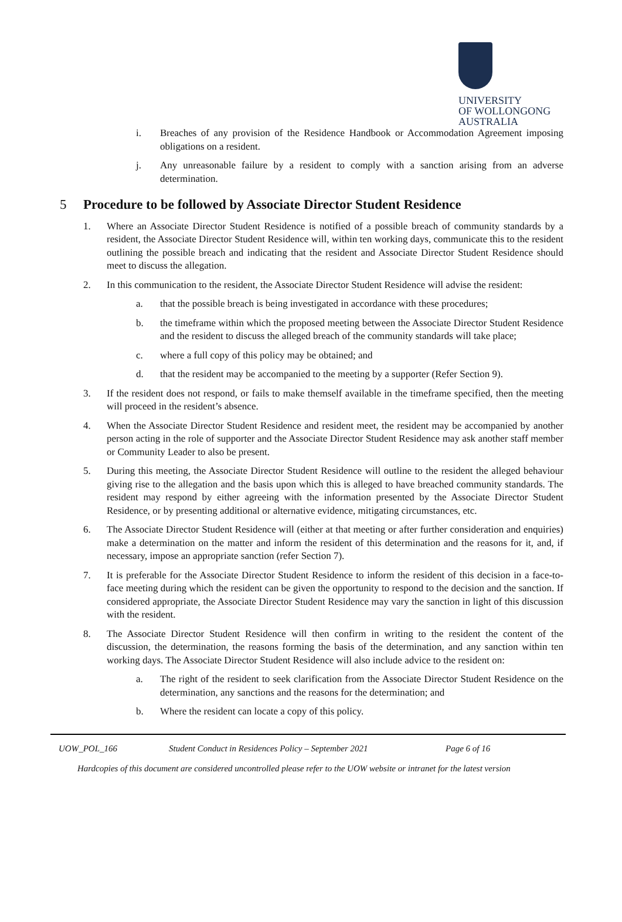UNIVERSITY
OF WOLLONGONG
AUSTRALIA
i. Breaches of any provision of the Residence Handbook or Accommodation Agreement imposing obligations on a resident.
j. Any unreasonable failure by a resident to comply with a sanction arising from an adverse determination.
5 Procedure to be followed by Associate Director Student Residence
1. Where an Associate Director Student Residence is notified of a possible breach of community standards by a resident, the Associate Director Student Residence will, within ten working days, communicate this to the resident outlining the possible breach and indicating that the resident and Associate Director Student Residence should meet to discuss the allegation.
2. In this communication to the resident, the Associate Director Student Residence will advise the resident:
a. that the possible breach is being investigated in accordance with these procedures;
b. the timeframe within which the proposed meeting between the Associate Director Student Residence and the resident to discuss the alleged breach of the community standards will take place;
c. where a full copy of this policy may be obtained; and
d. that the resident may be accompanied to the meeting by a supporter (Refer Section 9).
3. If the resident does not respond, or fails to make themself available in the timeframe specified, then the meeting will proceed in the resident’s absence.
4. When the Associate Director Student Residence and resident meet, the resident may be accompanied by another person acting in the role of supporter and the Associate Director Student Residence may ask another staff member or Community Leader to also be present.
5. During this meeting, the Associate Director Student Residence will outline to the resident the alleged behaviour giving rise to the allegation and the basis upon which this is alleged to have breached community standards. The resident may respond by either agreeing with the information presented by the Associate Director Student Residence, or by presenting additional or alternative evidence, mitigating circumstances, etc.
6. The Associate Director Student Residence will (either at that meeting or after further consideration and enquiries) make a determination on the matter and inform the resident of this determination and the reasons for it, and, if necessary, impose an appropriate sanction (refer Section 7).
7. It is preferable for the Associate Director Student Residence to inform the resident of this decision in a face-to-face meeting during which the resident can be given the opportunity to respond to the decision and the sanction. If considered appropriate, the Associate Director Student Residence may vary the sanction in light of this discussion with the resident.
8. The Associate Director Student Residence will then confirm in writing to the resident the content of the discussion, the determination, the reasons forming the basis of the determination, and any sanction within ten working days. The Associate Director Student Residence will also include advice to the resident on:
a. The right of the resident to seek clarification from the Associate Director Student Residence on the determination, any sanctions and the reasons for the determination; and
b. Where the resident can locate a copy of this policy.
UOW_POL_166 Student Conduct in Residences Policy – September 2021 Page 6 of 16
Hardcopies of this document are considered uncontrolled please refer to the UOW website or intranet for the latest version